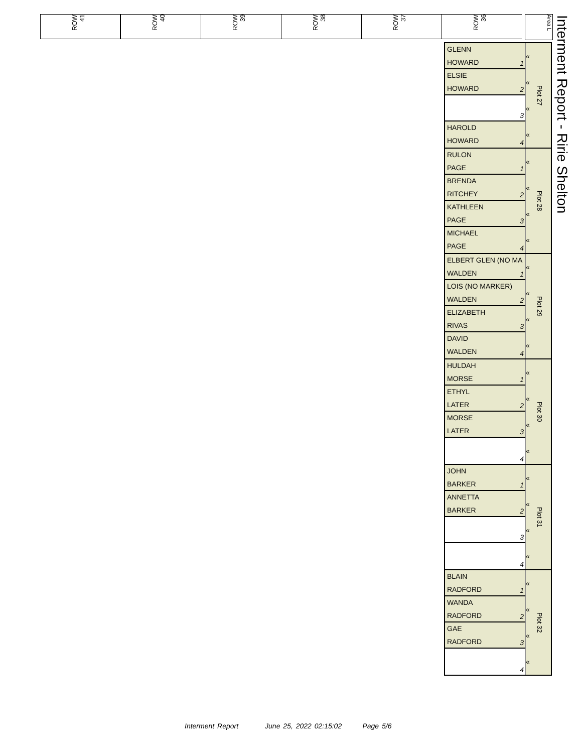ROW 41
ROW 40
ROW 39
ROW 38
ROW 37
ROW 36
Area L
Interment Report - Ririe Shelton
GLENN
HOWARD
1
ELSIE
HOWARD
2
3
HAROLD
HOWARD
4
«
«
«
«
Plot 27
RULON
PAGE
1
BRENDA
RITCHEY
2
KATHLEEN
PAGE
3
MICHAEL
PAGE
4
«
«
«
«
Plot 28
ELBERT GLEN (NO MA
WALDEN
1
LOIS (NO MARKER)
WALDEN
2
ELIZABETH
RIVAS
3
DAVID
WALDEN
4
«
«
«
«
Plot 29
HULDAH
MORSE
1
ETHYL
LATER
2
MORSE
LATER
3
4
«
«
«
«
Plot 30
JOHN
BARKER
1
ANNETTA
BARKER
2
3
4
«
«
«
«
Plot 31
BLAIN
RADFORD
1
WANDA
RADFORD
2
GAE
RADFORD
3
4
«
«
«
«
Plot 32
Interment Report June 25, 2022 02:15:02 Page 5/6